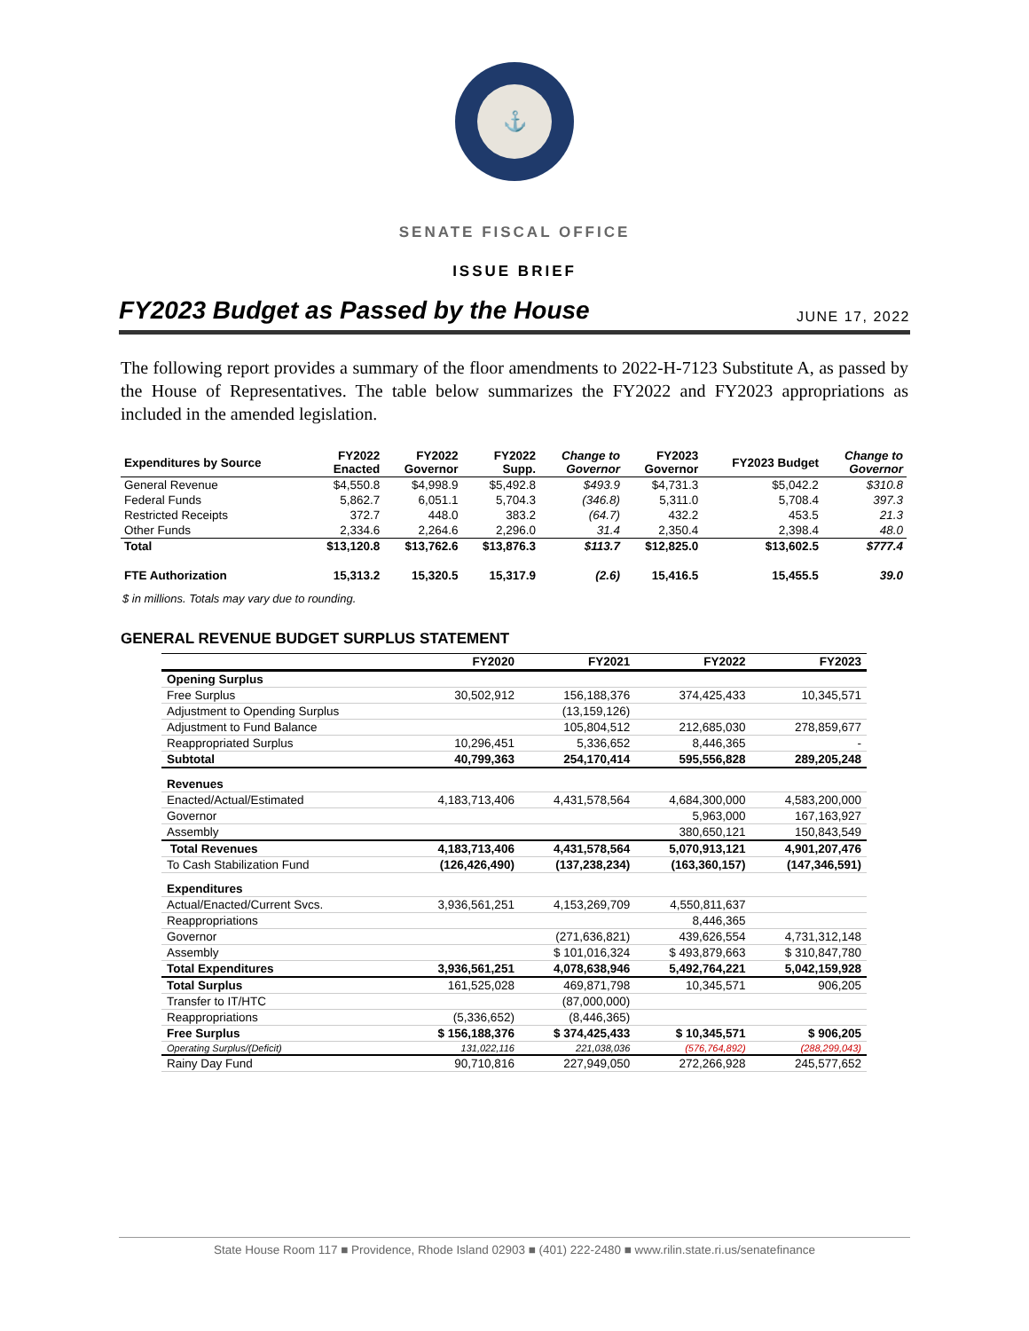⚓
SENATE FISCAL OFFICE
ISSUE BRIEF
FY2023 Budget as Passed by the House
JUNE 17, 2022
The following report provides a summary of the floor amendments to 2022-H-7123 Substitute A, as passed by the House of Representatives. The table below summarizes the FY2022 and FY2023 appropriations as included in the amended legislation.
| Expenditures by Source | FY2022 Enacted | FY2022 Governor | FY2022 Supp. | Change to Governor | FY2023 Governor | FY2023 Budget | Change to Governor |
| --- | --- | --- | --- | --- | --- | --- | --- |
| General Revenue | $4,550.8 | $4,998.9 | $5,492.8 | $493.9 | $4,731.3 | $5,042.2 | $310.8 |
| Federal Funds | 5,862.7 | 6,051.1 | 5,704.3 | (346.8) | 5,311.0 | 5,708.4 | 397.3 |
| Restricted Receipts | 372.7 | 448.0 | 383.2 | (64.7) | 432.2 | 453.5 | 21.3 |
| Other Funds | 2,334.6 | 2,264.6 | 2,296.0 | 31.4 | 2,350.4 | 2,398.4 | 48.0 |
| Total | $13,120.8 | $13,762.6 | $13,876.3 | $113.7 | $12,825.0 | $13,602.5 | $777.4 |
| FTE Authorization | 15,313.2 | 15,320.5 | 15,317.9 | (2.6) | 15,416.5 | 15,455.5 | 39.0 |
$ in millions. Totals may vary due to rounding.
GENERAL REVENUE BUDGET SURPLUS STATEMENT
| | FY2020 | FY2021 | FY2022 | FY2023 |
| --- | --- | --- | --- | --- |
| Opening Surplus | | | | |
| Free Surplus | 30,502,912 | 156,188,376 | 374,425,433 | 10,345,571 |
| Adjustment to Opending Surplus | | (13,159,126) | | |
| Adjustment to Fund Balance | | 105,804,512 | 212,685,030 | 278,859,677 |
| Reappropriated Surplus | 10,296,451 | 5,336,652 | 8,446,365 | - |
| Subtotal | 40,799,363 | 254,170,414 | 595,556,828 | 289,205,248 |
| Revenues | | | | |
| Enacted/Actual/Estimated | 4,183,713,406 | 4,431,578,564 | 4,684,300,000 | 4,583,200,000 |
| Governor | | | 5,963,000 | 167,163,927 |
| Assembly | | | 380,650,121 | 150,843,549 |
| Total Revenues | 4,183,713,406 | 4,431,578,564 | 5,070,913,121 | 4,901,207,476 |
| To Cash Stabilization Fund | (126,426,490) | (137,238,234) | (163,360,157) | (147,346,591) |
| Expenditures | | | | |
| Actual/Enacted/Current Svcs. | 3,936,561,251 | 4,153,269,709 | 4,550,811,637 | |
| Reappropriations | | | 8,446,365 | |
| Governor | | (271,636,821) | 439,626,554 | 4,731,312,148 |
| Assembly | | $ 101,016,324 | $ 493,879,663 | $ 310,847,780 |
| Total Expenditures | 3,936,561,251 | 4,078,638,946 | 5,492,764,221 | 5,042,159,928 |
| Total Surplus | 161,525,028 | 469,871,798 | 10,345,571 | 906,205 |
| Transfer to IT/HTC | | (87,000,000) | | |
| Reappropriations | (5,336,652) | (8,446,365) | | |
| Free Surplus | $ 156,188,376 | $ 374,425,433 | $ 10,345,571 | $ 906,205 |
| Operating Surplus/(Deficit) | 131,022,116 | 221,038,036 | (576,764,892) | (288,299,043) |
| Rainy Day Fund | 90,710,816 | 227,949,050 | 272,266,928 | 245,577,652 |
State House Room 117 ■ Providence, Rhode Island 02903 ■ (401) 222-2480 ■ www.rilin.state.ri.us/senatefinance